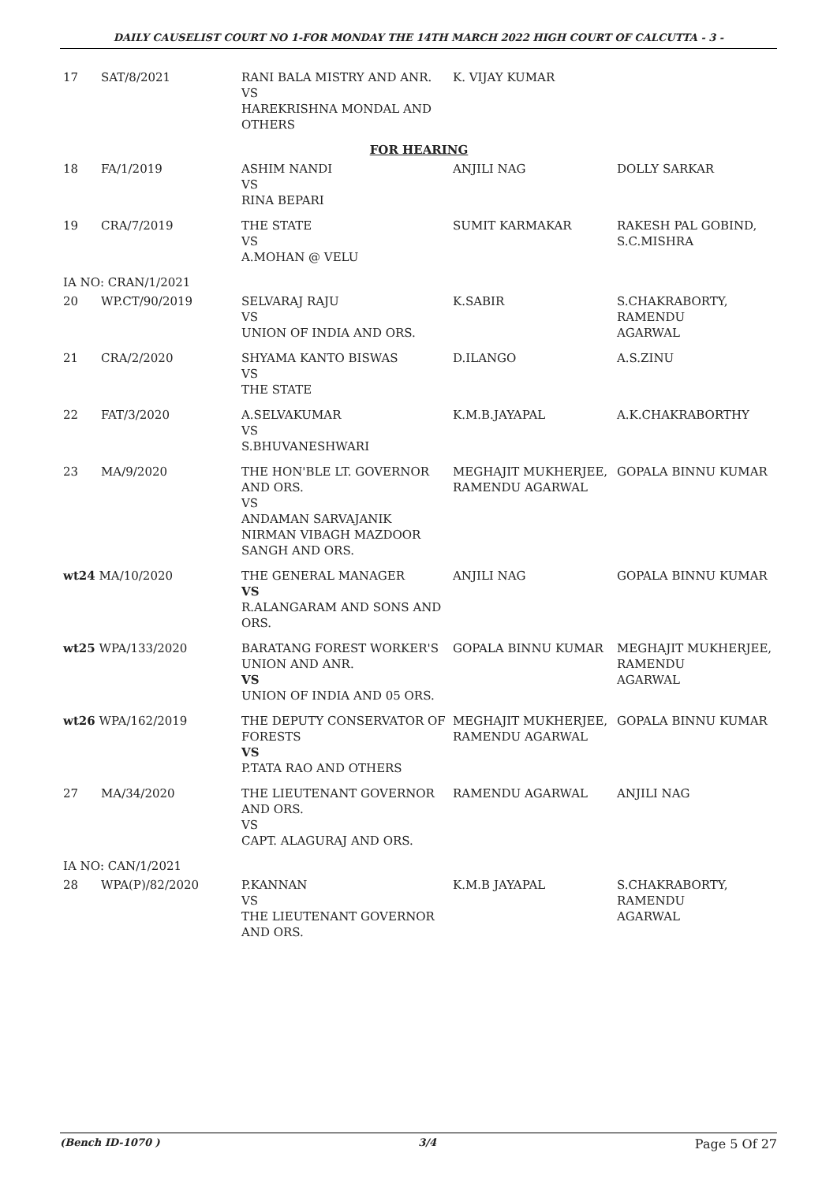DAILY CAUSELIST COURT NO 1-FOR MONDAY THE 14TH MARCH 2022 HIGH COURT OF CALCUTTA - 3 -
| 17 | SAT/8/2021 | RANI BALA MISTRY AND ANR. VS HAREKRISHNA MONDAL AND OTHERS | K. VIJAY KUMAR | |
| FOR HEARING | | | | |
| 18 | FA/1/2019 | ASHIM NANDI VS RINA BEPARI | ANJILI NAG | DOLLY SARKAR |
| 19 | CRA/7/2019 | THE STATE VS A.MOHAN @ VELU | SUMIT KARMAKAR | RAKESH PAL GOBIND, S.C.MISHRA |
| IA NO: CRAN/1/2021 | | | | |
| 20 | WP.CT/90/2019 | SELVARAJ RAJU VS UNION OF INDIA AND ORS. | K.SABIR | S.CHAKRABORTY, RAMENDU AGARWAL |
| 21 | CRA/2/2020 | SHYAMA KANTO BISWAS VS THE STATE | D.ILANGO | A.S.ZINU |
| 22 | FAT/3/2020 | A.SELVAKUMAR VS S.BHUVANESHWARI | K.M.B.JAYAPAL | A.K.CHAKRABORTHY |
| 23 | MA/9/2020 | THE HON'BLE LT. GOVERNOR AND ORS. VS ANDAMAN SARVAJANIK NIRMAN VIBAGH MAZDOOR SANGH AND ORS. | MEGHAJIT MUKHERJEE, RAMENDU AGARWAL | GOPALA BINNU KUMAR |
| wt24 MA/10/2020 | | THE GENERAL MANAGER VS R.ALANGARAM AND SONS AND ORS. | ANJILI NAG | GOPALA BINNU KUMAR |
| wt25 WPA/133/2020 | | BARATANG FOREST WORKER'S UNION AND ANR. VS UNION OF INDIA AND 05 ORS. | GOPALA BINNU KUMAR | MEGHAJIT MUKHERJEE, RAMENDU AGARWAL |
| wt26 WPA/162/2019 | | THE DEPUTY CONSERVATOR OF FORESTS VS P.TATA RAO AND OTHERS | MEGHAJIT MUKHERJEE, RAMENDU AGARWAL | GOPALA BINNU KUMAR |
| 27 | MA/34/2020 | THE LIEUTENANT GOVERNOR AND ORS. VS CAPT. ALAGURAJ AND ORS. | RAMENDU AGARWAL | ANJILI NAG |
| IA NO: CAN/1/2021 | | | | |
| 28 | WPA(P)/82/2020 | P.KANNAN VS THE LIEUTENANT GOVERNOR AND ORS. | K.M.B JAYAPAL | S.CHAKRABORTY, RAMENDU AGARWAL |
(Bench ID-1070 ) 3/4 Page 5 Of 27